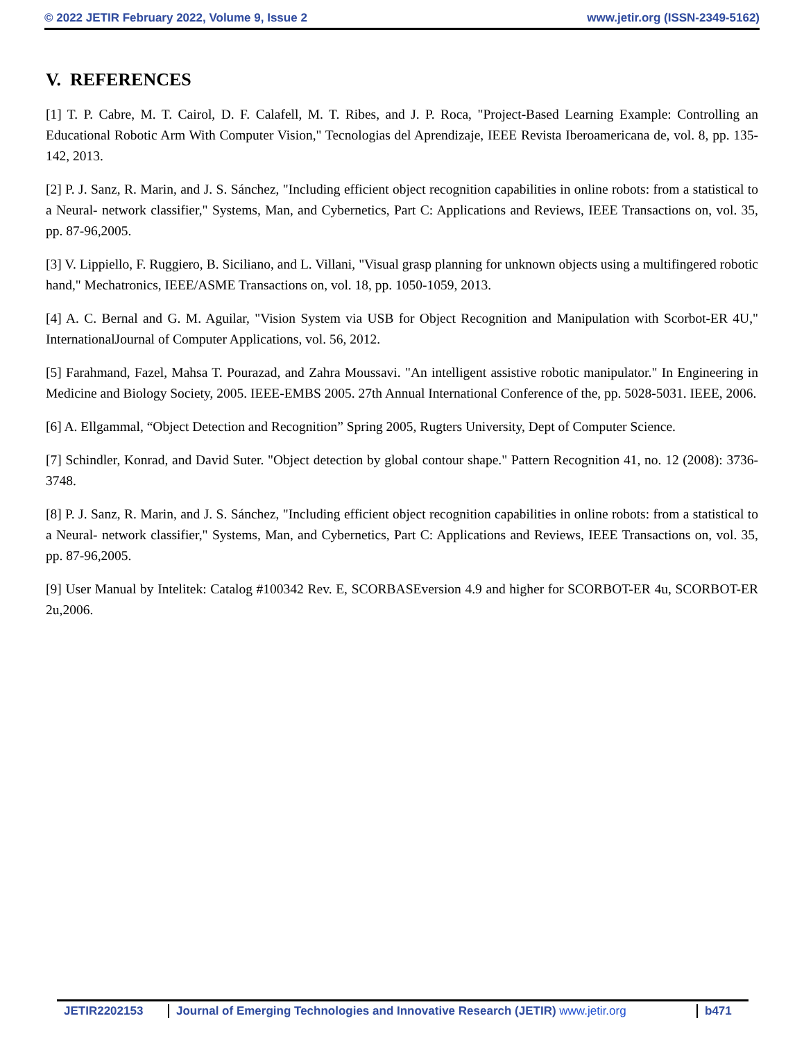© 2022 JETIR February 2022, Volume 9, Issue 2 www.jetir.org (ISSN-2349-5162)
V. REFERENCES
[1] T. P. Cabre, M. T. Cairol, D. F. Calafell, M. T. Ribes, and J. P. Roca, "Project-Based Learning Example: Controlling an Educational Robotic Arm With Computer Vision," Tecnologias del Aprendizaje, IEEE Revista Iberoamericana de, vol. 8, pp. 135-142, 2013.
[2] P. J. Sanz, R. Marin, and J. S. Sánchez, "Including efficient object recognition capabilities in online robots: from a statistical to a Neural- network classifier," Systems, Man, and Cybernetics, Part C: Applications and Reviews, IEEE Transactions on, vol. 35, pp. 87-96,2005.
[3] V. Lippiello, F. Ruggiero, B. Siciliano, and L. Villani, "Visual grasp planning for unknown objects using a multifingered robotic hand," Mechatronics, IEEE/ASME Transactions on, vol. 18, pp. 1050-1059, 2013.
[4] A. C. Bernal and G. M. Aguilar, "Vision System via USB for Object Recognition and Manipulation with Scorbot-ER 4U," InternationalJournal of Computer Applications, vol. 56, 2012.
[5] Farahmand, Fazel, Mahsa T. Pourazad, and Zahra Moussavi. "An intelligent assistive robotic manipulator." In Engineering in Medicine and Biology Society, 2005. IEEE-EMBS 2005. 27th Annual International Conference of the, pp. 5028-5031. IEEE, 2006.
[6] A. Ellgammal, “Object Detection and Recognition” Spring 2005, Rugters University, Dept of Computer Science.
[7] Schindler, Konrad, and David Suter. "Object detection by global contour shape." Pattern Recognition 41, no. 12 (2008): 3736-3748.
[8] P. J. Sanz, R. Marin, and J. S. Sánchez, "Including efficient object recognition capabilities in online robots: from a statistical to a Neural- network classifier," Systems, Man, and Cybernetics, Part C: Applications and Reviews, IEEE Transactions on, vol. 35, pp. 87-96,2005.
[9] User Manual by Intelitek: Catalog #100342 Rev. E, SCORBASEversion 4.9 and higher for SCORBOT-ER 4u, SCORBOT-ER 2u,2006.
JETIR2202153 Journal of Emerging Technologies and Innovative Research (JETIR) www.jetir.org b471